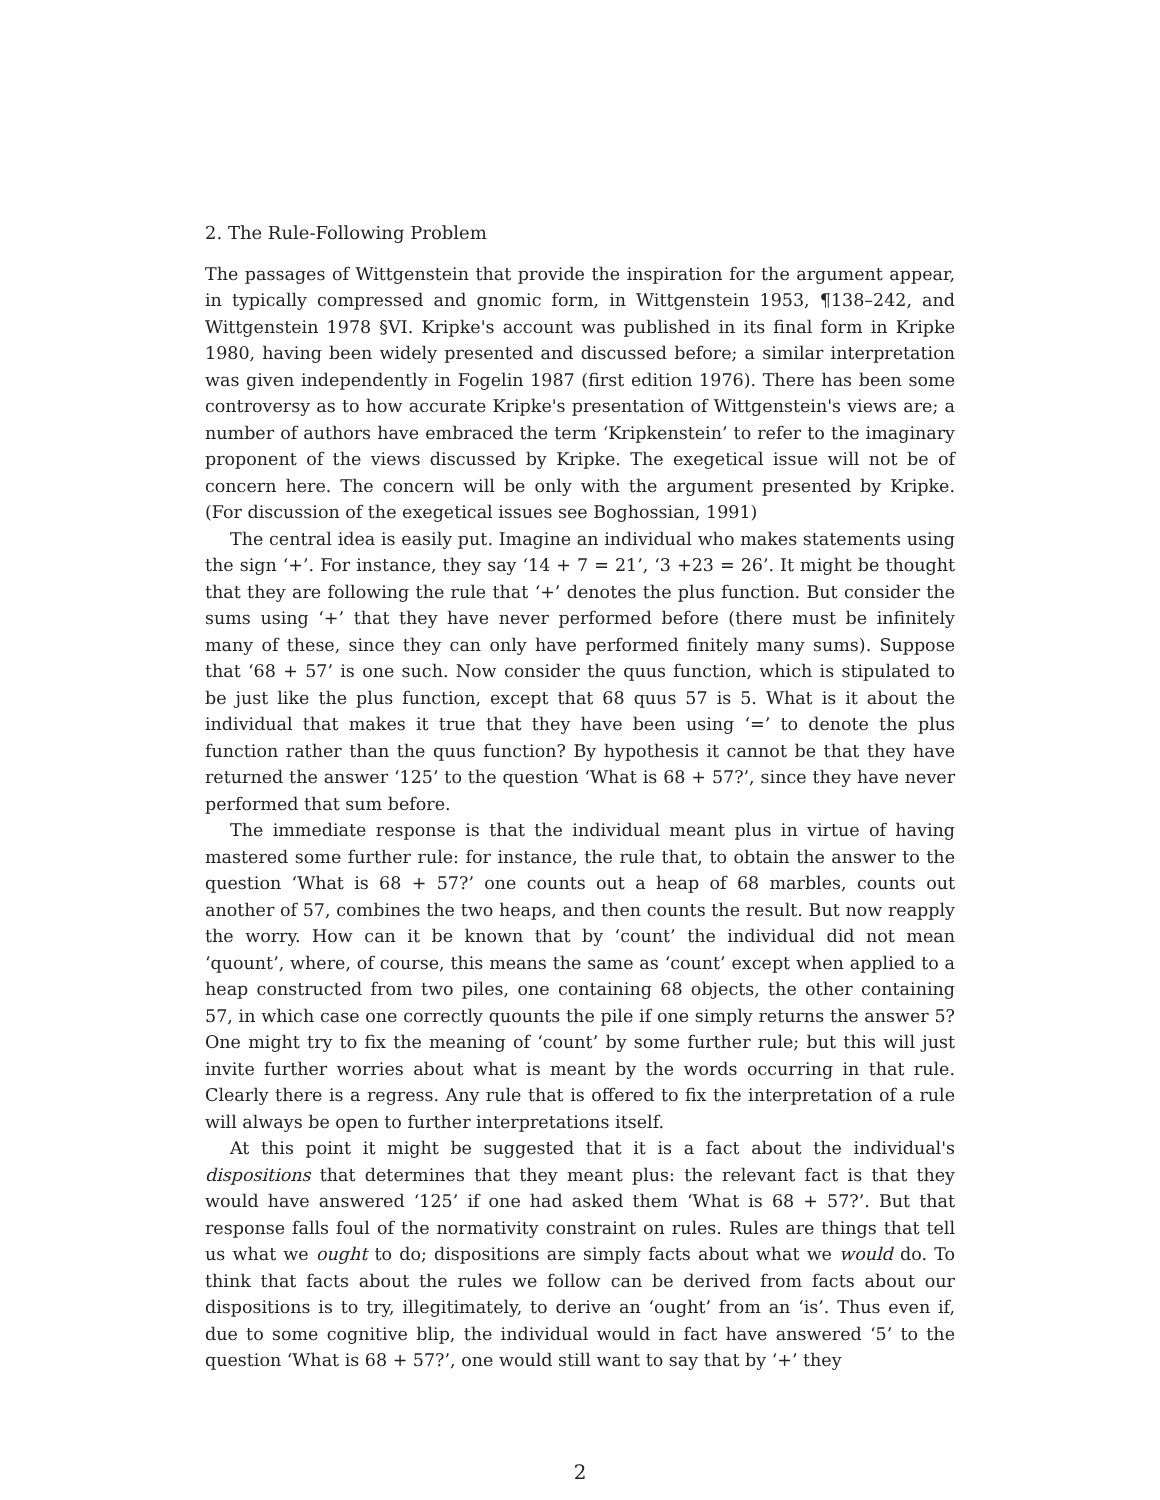2. The Rule-Following Problem
The passages of Wittgenstein that provide the inspiration for the argument appear, in typically compressed and gnomic form, in Wittgenstein 1953, ¶138–242, and Wittgenstein 1978 §VI. Kripke's account was published in its final form in Kripke 1980, having been widely presented and discussed before; a similar interpretation was given independently in Fogelin 1987 (first edition 1976). There has been some controversy as to how accurate Kripke's presentation of Wittgenstein's views are; a number of authors have embraced the term ‘Kripkenstein’ to refer to the imaginary proponent of the views discussed by Kripke. The exegetical issue will not be of concern here. The concern will be only with the argument presented by Kripke. (For discussion of the exegetical issues see Boghossian, 1991)
The central idea is easily put. Imagine an individual who makes statements using the sign ‘+’. For instance, they say ‘14 + 7 = 21’, ‘3 +23 = 26’. It might be thought that they are following the rule that ‘+’ denotes the plus function. But consider the sums using ‘+’ that they have never performed before (there must be infinitely many of these, since they can only have performed finitely many sums). Suppose that ‘68 + 57’ is one such. Now consider the quus function, which is stipulated to be just like the plus function, except that 68 quus 57 is 5. What is it about the individual that makes it true that they have been using ‘=’ to denote the plus function rather than the quus function? By hypothesis it cannot be that they have returned the answer ‘125’ to the question ‘What is 68 + 57?’, since they have never performed that sum before.
The immediate response is that the individual meant plus in virtue of having mastered some further rule: for instance, the rule that, to obtain the answer to the question ‘What is 68 + 57?’ one counts out a heap of 68 marbles, counts out another of 57, combines the two heaps, and then counts the result. But now reapply the worry. How can it be known that by ‘count’ the individual did not mean ‘quount’, where, of course, this means the same as ‘count’ except when applied to a heap constructed from two piles, one containing 68 objects, the other containing 57, in which case one correctly quounts the pile if one simply returns the answer 5? One might try to fix the meaning of ‘count’ by some further rule; but this will just invite further worries about what is meant by the words occurring in that rule. Clearly there is a regress. Any rule that is offered to fix the interpretation of a rule will always be open to further interpretations itself.
At this point it might be suggested that it is a fact about the individual's dispositions that determines that they meant plus: the relevant fact is that they would have answered ‘125’ if one had asked them ‘What is 68 + 57?’. But that response falls foul of the normativity constraint on rules. Rules are things that tell us what we ought to do; dispositions are simply facts about what we would do. To think that facts about the rules we follow can be derived from facts about our dispositions is to try, illegitimately, to derive an ‘ought’ from an ‘is’. Thus even if, due to some cognitive blip, the individual would in fact have answered ‘5’ to the question ‘What is 68 + 57?’, one would still want to say that by ‘+’ they
2